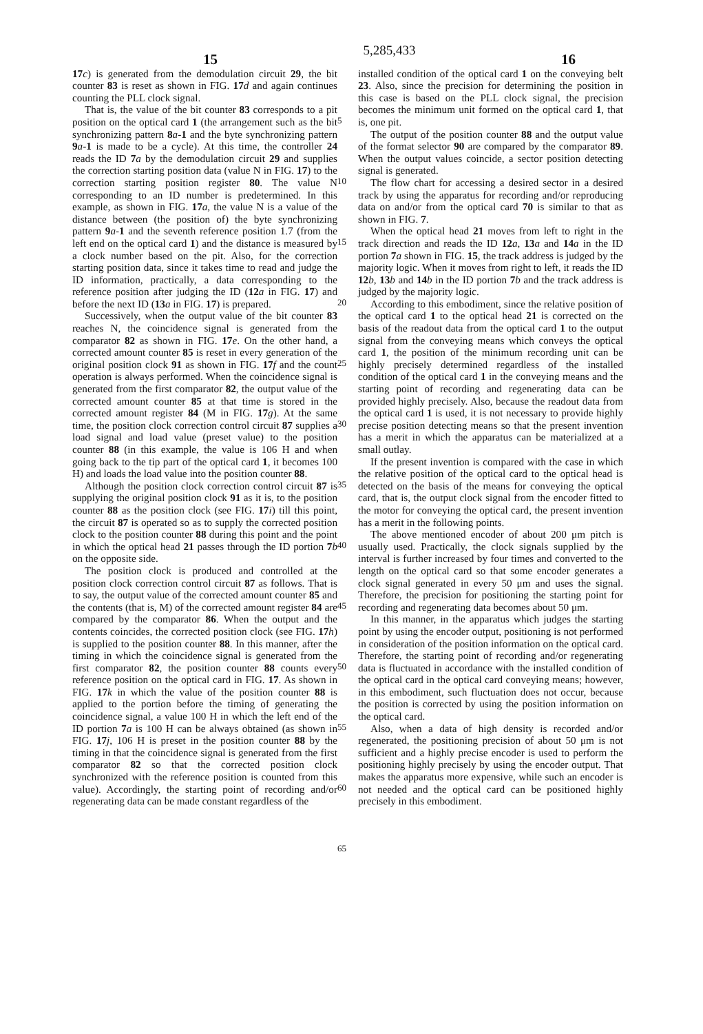15 5,285,433 16
17 c) is generated from the demodulation circuit 29, the bit counter 83 is reset as shown in FIG. 17 d and again continues counting the PLL clock signal.
That is, the value of the bit counter 83 corresponds to a pit position on the optical card 1 (the arrangement such as the bit synchronizing pattern 8 a-1 and the byte synchronizing pattern 9 a-1 is made to be a cycle). At this time, the controller 24 reads the ID 7 a by the demodulation circuit 29 and supplies the correction starting position data (value N in FIG. 17) to the correction starting position register 80. The value N corresponding to an ID number is predetermined. In this example, as shown in FIG. 17 a, the value N is a value of the distance between (the position of) the byte synchronizing pattern 9 a-1 and the seventh reference position 1.7 (from the left end on the optical card 1) and the distance is measured by a clock number based on the pit. Also, for the correction starting position data, since it takes time to read and judge the ID information, practically, a data corresponding to the reference position after judging the ID (12 a in FIG. 17) and before the next ID (13 a in FIG. 17) is prepared.
Successively, when the output value of the bit counter 83 reaches N, the coincidence signal is generated from the comparator 82 as shown in FIG. 17 e. On the other hand, a corrected amount counter 85 is reset in every generation of the original position clock 91 as shown in FIG. 17 f and the count operation is always performed. When the coincidence signal is generated from the first comparator 82, the output value of the corrected amount counter 85 at that time is stored in the corrected amount register 84 (M in FIG. 17 g). At the same time, the position clock correction control circuit 87 supplies a load signal and load value (preset value) to the position counter 88 (in this example, the value is 106 H and when going back to the tip part of the optical card 1, it becomes 100 H) and loads the load value into the position counter 88.
Although the position clock correction control circuit 87 is supplying the original position clock 91 as it is, to the position counter 88 as the position clock (see FIG. 17 i) till this point, the circuit 87 is operated so as to supply the corrected position clock to the position counter 88 during this point and the point in which the optical head 21 passes through the ID portion 7 b on the opposite side.
The position clock is produced and controlled at the position clock correction control circuit 87 as follows. That is to say, the output value of the corrected amount counter 85 and the contents (that is, M) of the corrected amount register 84 are compared by the comparator 86. When the output and the contents coincides, the corrected position clock (see FIG. 17 h) is supplied to the position counter 88. In this manner, after the timing in which the coincidence signal is generated from the first comparator 82, the position counter 88 counts every reference position on the optical card in FIG. 17. As shown in FIG. 17 k in which the value of the position counter 88 is applied to the portion before the timing of generating the coincidence signal, a value 100 H in which the left end of the ID portion 7 a is 100 H can be always obtained (as shown in FIG. 17 j, 106 H is preset in the position counter 88 by the timing in that the coincidence signal is generated from the first comparator 82 so that the corrected position clock synchronized with the reference position is counted from this value). Accordingly, the starting point of recording and/or regenerating data can be made constant regardless of the
5
10
15
20
25
30
35
40
45
50
55
60
65
installed condition of the optical card 1 on the conveying belt 23. Also, since the precision for determining the position in this case is based on the PLL clock signal, the precision becomes the minimum unit formed on the optical card 1, that is, one pit.
The output of the position counter 88 and the output value of the format selector 90 are compared by the comparator 89. When the output values coincide, a sector position detecting signal is generated.
The flow chart for accessing a desired sector in a desired track by using the apparatus for recording and/or reproducing data on and/or from the optical card 70 is similar to that as shown in FIG. 7.
When the optical head 21 moves from left to right in the track direction and reads the ID 12 a, 13 a and 14 a in the ID portion 7 a shown in FIG. 15, the track address is judged by the majority logic. When it moves from right to left, it reads the ID 12 b, 13 b and 14 b in the ID portion 7 b and the track address is judged by the majority logic.
According to this embodiment, since the relative position of the optical card 1 to the optical head 21 is corrected on the basis of the readout data from the optical card 1 to the output signal from the conveying means which conveys the optical card 1, the position of the minimum recording unit can be highly precisely determined regardless of the installed condition of the optical card 1 in the conveying means and the starting point of recording and regenerating data can be provided highly precisely. Also, because the readout data from the optical card 1 is used, it is not necessary to provide highly precise position detecting means so that the present invention has a merit in which the apparatus can be materialized at a small outlay.
If the present invention is compared with the case in which the relative position of the optical card to the optical head is detected on the basis of the means for conveying the optical card, that is, the output clock signal from the encoder fitted to the motor for conveying the optical card, the present invention has a merit in the following points.
The above mentioned encoder of about 200 μm pitch is usually used. Practically, the clock signals supplied by the interval is further increased by four times and converted to the length on the optical card so that some encoder generates a clock signal generated in every 50 μm and uses the signal. Therefore, the precision for positioning the starting point for recording and regenerating data becomes about 50 μm.
In this manner, in the apparatus which judges the starting point by using the encoder output, positioning is not performed in consideration of the position information on the optical card. Therefore, the starting point of recording and/or regenerating data is fluctuated in accordance with the installed condition of the optical card in the optical card conveying means; however, in this embodiment, such fluctuation does not occur, because the position is corrected by using the position information on the optical card.
Also, when a data of high density is recorded and/or regenerated, the positioning precision of about 50 μm is not sufficient and a highly precise encoder is used to perform the positioning highly precisely by using the encoder output. That makes the apparatus more expensive, while such an encoder is not needed and the optical card can be positioned highly precisely in this embodiment.